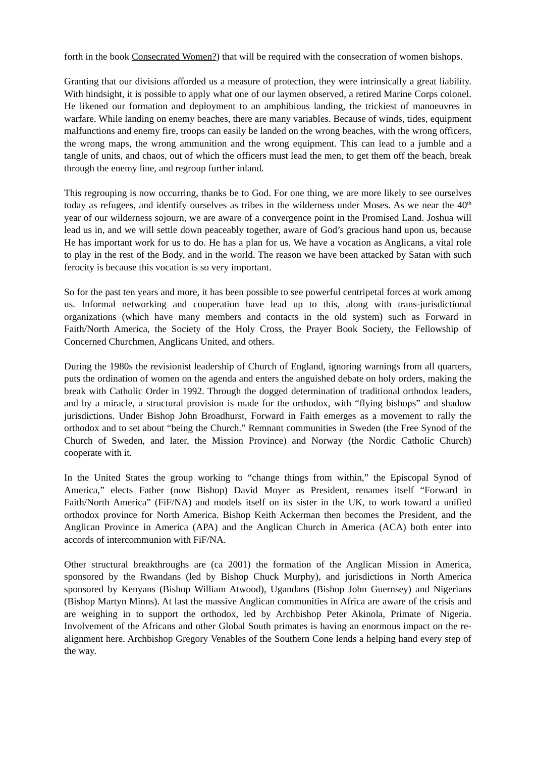forth in the book Consecrated Women?) that will be required with the consecration of women bishops.
Granting that our divisions afforded us a measure of protection, they were intrinsically a great liability. With hindsight, it is possible to apply what one of our laymen observed, a retired Marine Corps colonel. He likened our formation and deployment to an amphibious landing, the trickiest of manoeuvres in warfare. While landing on enemy beaches, there are many variables. Because of winds, tides, equipment malfunctions and enemy fire, troops can easily be landed on the wrong beaches, with the wrong officers, the wrong maps, the wrong ammunition and the wrong equipment. This can lead to a jumble and a tangle of units, and chaos, out of which the officers must lead the men, to get them off the beach, break through the enemy line, and regroup further inland.
This regrouping is now occurring, thanks be to God. For one thing, we are more likely to see ourselves today as refugees, and identify ourselves as tribes in the wilderness under Moses. As we near the 40<sup>th</sup> year of our wilderness sojourn, we are aware of a convergence point in the Promised Land. Joshua will lead us in, and we will settle down peaceably together, aware of God’s gracious hand upon us, because He has important work for us to do. He has a plan for us. We have a vocation as Anglicans, a vital role to play in the rest of the Body, and in the world. The reason we have been attacked by Satan with such ferocity is because this vocation is so very important.
So for the past ten years and more, it has been possible to see powerful centripetal forces at work among us. Informal networking and cooperation have lead up to this, along with trans-jurisdictional organizations (which have many members and contacts in the old system) such as Forward in Faith/North America, the Society of the Holy Cross, the Prayer Book Society, the Fellowship of Concerned Churchmen, Anglicans United, and others.
During the 1980s the revisionist leadership of Church of England, ignoring warnings from all quarters, puts the ordination of women on the agenda and enters the anguished debate on holy orders, making the break with Catholic Order in 1992. Through the dogged determination of traditional orthodox leaders, and by a miracle, a structural provision is made for the orthodox, with “flying bishops” and shadow jurisdictions. Under Bishop John Broadhurst, Forward in Faith emerges as a movement to rally the orthodox and to set about “being the Church.” Remnant communities in Sweden (the Free Synod of the Church of Sweden, and later, the Mission Province) and Norway (the Nordic Catholic Church) cooperate with it.
In the United States the group working to “change things from within,” the Episcopal Synod of America,” elects Father (now Bishop) David Moyer as President, renames itself “Forward in Faith/North America” (FiF/NA) and models itself on its sister in the UK, to work toward a unified orthodox province for North America. Bishop Keith Ackerman then becomes the President, and the Anglican Province in America (APA) and the Anglican Church in America (ACA) both enter into accords of intercommunion with FiF/NA.
Other structural breakthroughs are (ca 2001) the formation of the Anglican Mission in America, sponsored by the Rwandans (led by Bishop Chuck Murphy), and jurisdictions in North America sponsored by Kenyans (Bishop William Atwood), Ugandans (Bishop John Guernsey) and Nigerians (Bishop Martyn Minns). At last the massive Anglican communities in Africa are aware of the crisis and are weighing in to support the orthodox, led by Archbishop Peter Akinola, Primate of Nigeria. Involvement of the Africans and other Global South primates is having an enormous impact on the re-alignment here. Archbishop Gregory Venables of the Southern Cone lends a helping hand every step of the way.